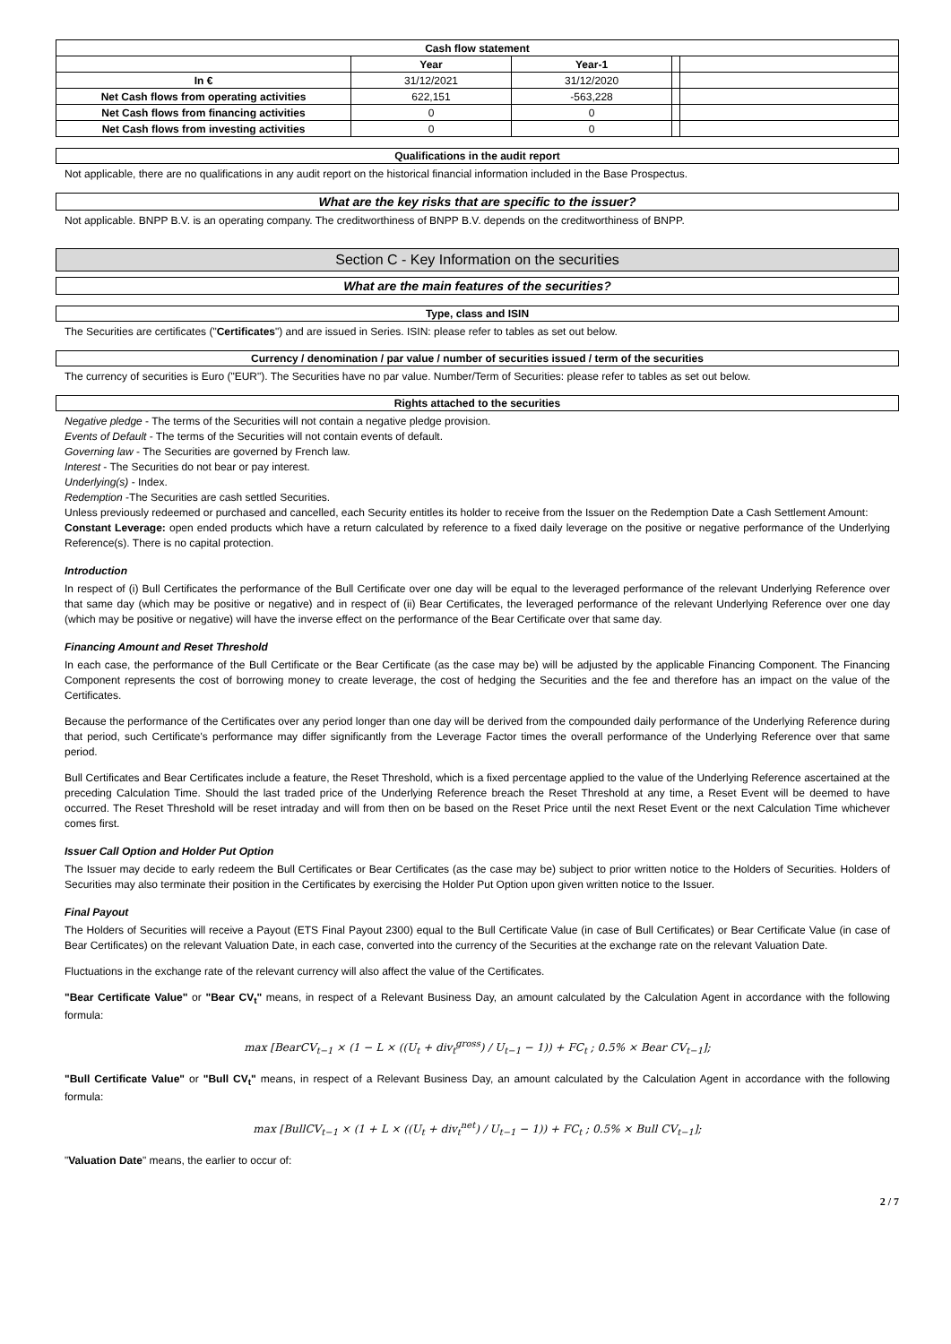| Cash flow statement | | | | |
| --- | --- | --- | --- | --- |
| | Year | Year-1 | | |
| In € | 31/12/2021 | 31/12/2020 | | |
| Net Cash flows from operating activities | 622,151 | -563,228 | | |
| Net Cash flows from financing activities | 0 | 0 | | |
| Net Cash flows from investing activities | 0 | 0 | | |
Qualifications in the audit report
Not applicable, there are no qualifications in any audit report on the historical financial information included in the Base Prospectus.
What are the key risks that are specific to the issuer?
Not applicable. BNPP B.V. is an operating company. The creditworthiness of BNPP B.V. depends on the creditworthiness of BNPP.
Section C - Key Information on the securities
What are the main features of the securities?
Type, class and ISIN
The Securities are certificates ("Certificates") and are issued in Series. ISIN: please refer to tables as set out below.
Currency / denomination / par value / number of securities issued / term of the securities
The currency of securities is Euro ("EUR"). The Securities have no par value. Number/Term of Securities: please refer to tables as set out below.
Rights attached to the securities
Negative pledge - The terms of the Securities will not contain a negative pledge provision.
Events of Default - The terms of the Securities will not contain events of default.
Governing law - The Securities are governed by French law.
Interest - The Securities do not bear or pay interest.
Underlying(s) - Index.
Redemption -The Securities are cash settled Securities.
Unless previously redeemed or purchased and cancelled, each Security entitles its holder to receive from the Issuer on the Redemption Date a Cash Settlement Amount:
Constant Leverage: open ended products which have a return calculated by reference to a fixed daily leverage on the positive or negative performance of the Underlying Reference(s). There is no capital protection.
Introduction
In respect of (i) Bull Certificates the performance of the Bull Certificate over one day will be equal to the leveraged performance of the relevant Underlying Reference over that same day (which may be positive or negative) and in respect of (ii) Bear Certificates, the leveraged performance of the relevant Underlying Reference over one day (which may be positive or negative) will have the inverse effect on the performance of the Bear Certificate over that same day.
Financing Amount and Reset Threshold
In each case, the performance of the Bull Certificate or the Bear Certificate (as the case may be) will be adjusted by the applicable Financing Component. The Financing Component represents the cost of borrowing money to create leverage, the cost of hedging the Securities and the fee and therefore has an impact on the value of the Certificates.
Because the performance of the Certificates over any period longer than one day will be derived from the compounded daily performance of the Underlying Reference during that period, such Certificate's performance may differ significantly from the Leverage Factor times the overall performance of the Underlying Reference over that same period.
Bull Certificates and Bear Certificates include a feature, the Reset Threshold, which is a fixed percentage applied to the value of the Underlying Reference ascertained at the preceding Calculation Time. Should the last traded price of the Underlying Reference breach the Reset Threshold at any time, a Reset Event will be deemed to have occurred. The Reset Threshold will be reset intraday and will from then on be based on the Reset Price until the next Reset Event or the next Calculation Time whichever comes first.
Issuer Call Option and Holder Put Option
The Issuer may decide to early redeem the Bull Certificates or Bear Certificates (as the case may be) subject to prior written notice to the Holders of Securities. Holders of Securities may also terminate their position in the Certificates by exercising the Holder Put Option upon given written notice to the Issuer.
Final Payout
The Holders of Securities will receive a Payout (ETS Final Payout 2300) equal to the Bull Certificate Value (in case of Bull Certificates) or Bear Certificate Value (in case of Bear Certificates) on the relevant Valuation Date, in each case, converted into the currency of the Securities at the exchange rate on the relevant Valuation Date.
Fluctuations in the exchange rate of the relevant currency will also affect the value of the Certificates.
"Bear Certificate Value" or "Bear CV<sub>t</sub>" means, in respect of a Relevant Business Day, an amount calculated by the Calculation Agent in accordance with the following formula:
max [BearCV<sub>t−1</sub> × (1 − L × ((U<sub>t</sub> + div<sub>t</sub><sup>gross</sup>) / U<sub>t−1</sub> − 1)) + FC<sub>t</sub> ; 0.5% × Bear CV<sub>t−1</sub>];
"Bull Certificate Value" or "Bull CV<sub>t</sub>" means, in respect of a Relevant Business Day, an amount calculated by the Calculation Agent in accordance with the following formula:
max [BullCV<sub>t−1</sub> × (1 + L × ((U<sub>t</sub> + div<sub>t</sub><sup>net</sup>) / U<sub>t−1</sub> − 1)) + FC<sub>t</sub> ; 0.5% × Bull CV<sub>t−1</sub>];
"Valuation Date" means, the earlier to occur of:
2 / 7